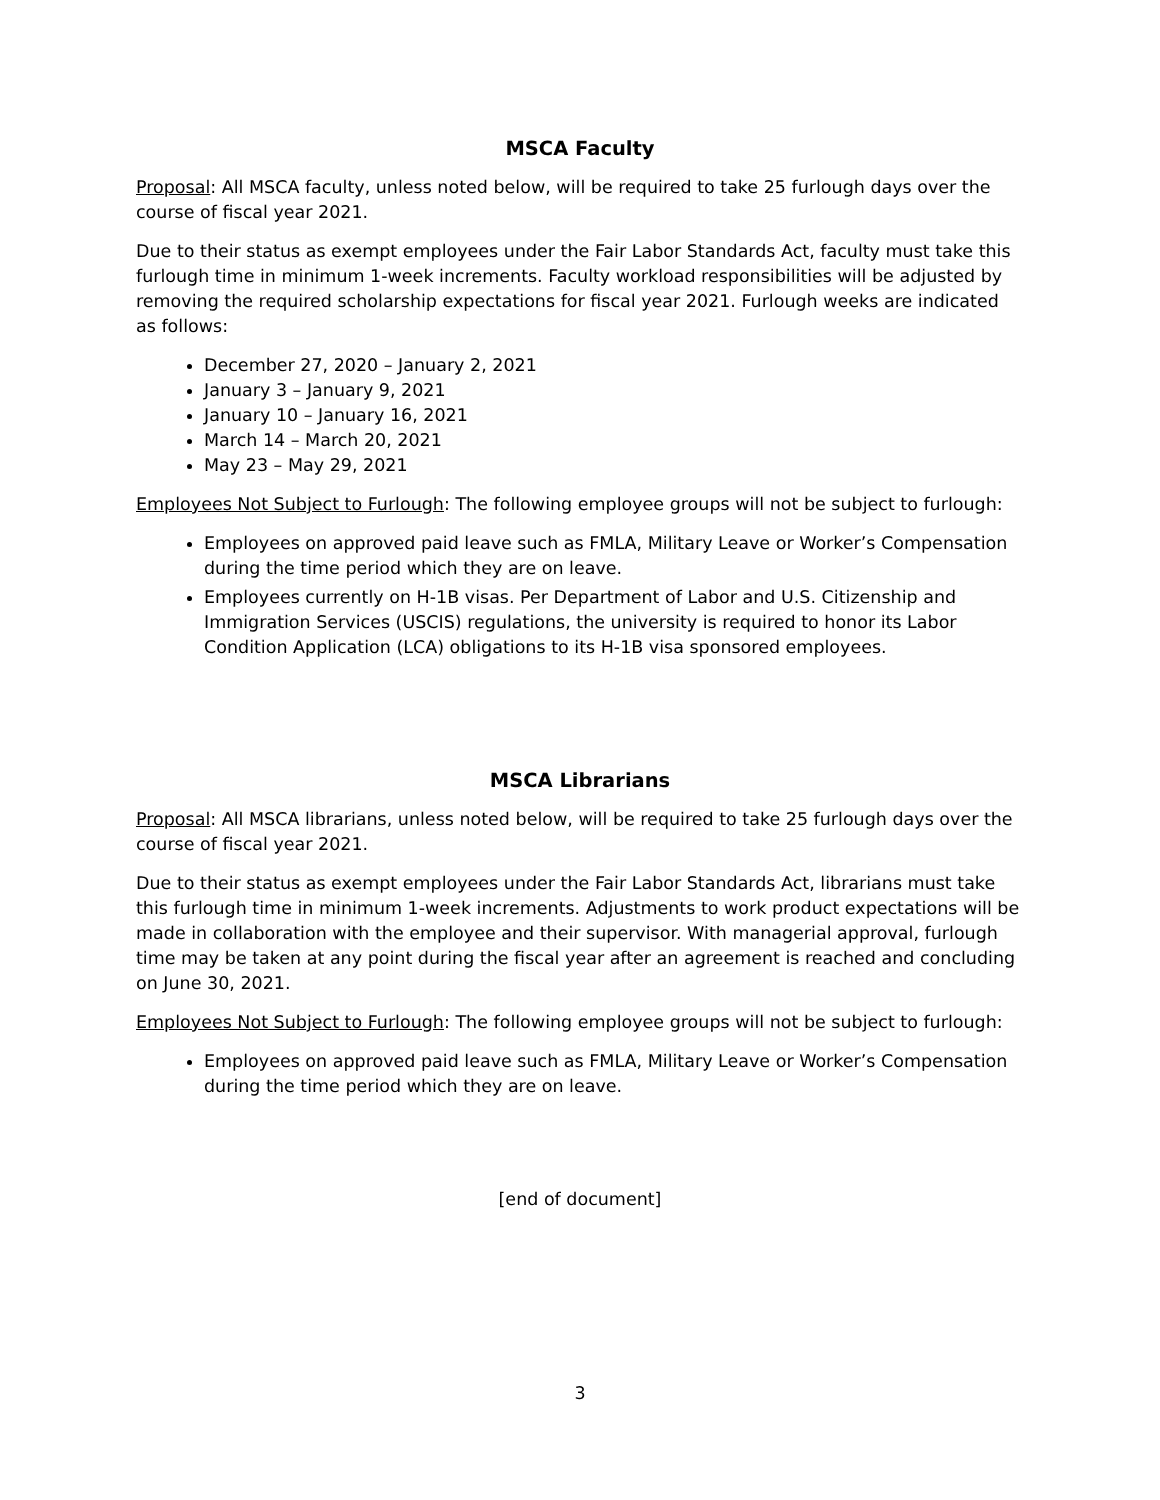MSCA Faculty
Proposal: All MSCA faculty, unless noted below, will be required to take 25 furlough days over the course of fiscal year 2021.
Due to their status as exempt employees under the Fair Labor Standards Act, faculty must take this furlough time in minimum 1-week increments. Faculty workload responsibilities will be adjusted by removing the required scholarship expectations for fiscal year 2021. Furlough weeks are indicated as follows:
December 27, 2020 – January 2, 2021
January 3 – January 9, 2021
January 10 – January 16, 2021
March 14 – March 20, 2021
May 23 – May 29, 2021
Employees Not Subject to Furlough: The following employee groups will not be subject to furlough:
Employees on approved paid leave such as FMLA, Military Leave or Worker’s Compensation during the time period which they are on leave.
Employees currently on H-1B visas. Per Department of Labor and U.S. Citizenship and Immigration Services (USCIS) regulations, the university is required to honor its Labor Condition Application (LCA) obligations to its H-1B visa sponsored employees.
MSCA Librarians
Proposal: All MSCA librarians, unless noted below, will be required to take 25 furlough days over the course of fiscal year 2021.
Due to their status as exempt employees under the Fair Labor Standards Act, librarians must take this furlough time in minimum 1-week increments. Adjustments to work product expectations will be made in collaboration with the employee and their supervisor. With managerial approval, furlough time may be taken at any point during the fiscal year after an agreement is reached and concluding on June 30, 2021.
Employees Not Subject to Furlough: The following employee groups will not be subject to furlough:
Employees on approved paid leave such as FMLA, Military Leave or Worker’s Compensation during the time period which they are on leave.
[end of document]
3